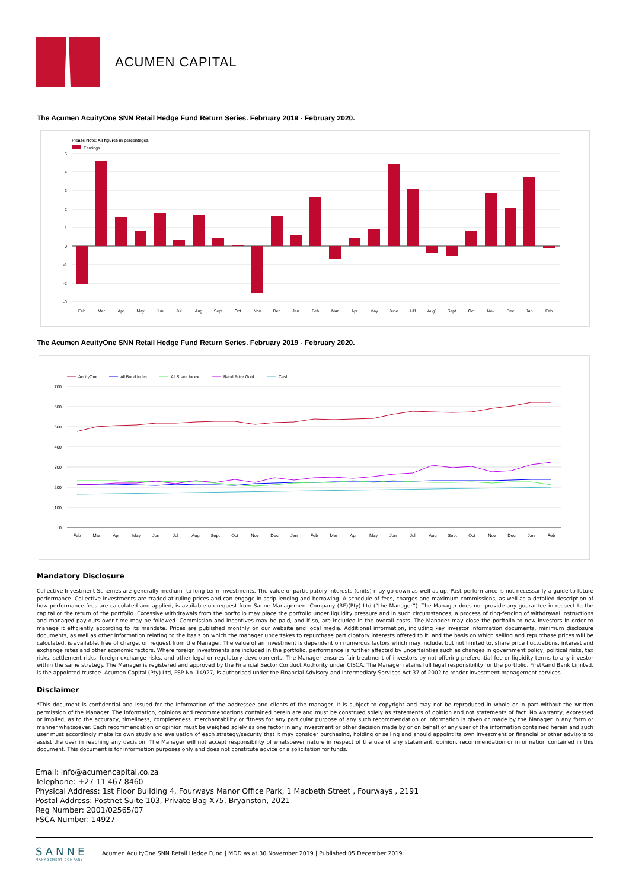ACUMEN CAPITAL
The Acumen AcuityOne SNN Retail Hedge Fund Return Series. February 2019 - February 2020.
Please Note: All figures in percentages.
Earnings
5
4
3
2
1
0
-1
-2
-3
Feb
Mar
Apr
May
Jun
Jul
Aug
Sept
Oct
Nov
Dec
Jan
Feb
Mar
Apr
May
June
Jul1
Aug1
Sept
Oct
Nov
Dec
Jan
Feb
The Acumen AcuityOne SNN Retail Hedge Fund Return Series. February 2019 - February 2020.
AcuityOne
All Bond Index
All Share Index
Rand Price Gold
Cash
700
600
500
400
300
200
100
0
Feb
Mar
Apr
May
Jun
Jul
Aug
Sept
Oct
Nov
Dec
Jan
Feb
Mar
Apr
May
Jun
Jul
Aug
Sept
Oct
Nov
Dec
Jan
Feb
Mandatory Disclosure
Collective Investment Schemes are generally medium- to long-term investments. The value of participatory interests (units) may go down as well as up. Past performance is not necessarily a guide to future performance. Collective investments are traded at ruling prices and can engage in scrip lending and borrowing. A schedule of fees, charges and maximum commissions, as well as a detailed description of how performance fees are calculated and applied, is available on request from Sanne Management Company (RF)(Pty) Ltd (“the Manager”). The Manager does not provide any guarantee in respect to the capital or the return of the portfolio. Excessive withdrawals from the porftolio may place the porftolio under liquidity pressure and in such circumstances, a process of ring-fencing of withdrawal instructions and managed pay-outs over time may be followed. Commission and incentives may be paid, and if so, are included in the overall costs. The Manager may close the porftolio to new investors in order to manage it efficiently according to its mandate. Prices are published monthly on our website and local media. Additional information, including key investor information documents, minimum disclosure documents, as well as other information relating to the basis on which the manager undertakes to repurchase participatory interests offered to it, and the basis on which selling and repurchase prices will be calculated, is available, free of charge, on request from the Manager. The value of an investment is dependent on numerous factors which may include, but not limited to, share price fluctuations, interest and exchange rates and other economic factors. Where foreign investments are included in the portfolio, performance is further affected by uncertainties such as changes in government policy, political risks, tax risks, settlement risks, foreign exchange risks, and other legal or regulatory developments. The Manager ensures fair treatment of investors by not offering preferential fee or liquidity terms to any investor within the same strategy. The Manager is registered and approved by the Financial Sector Conduct Authority under CISCA. The Manager retains full legal responsibility for the portfolio. FirstRand Bank Limited, is the appointed trustee. Acumen Capital (Pty) Ltd, FSP No. 14927, is authorised under the Financial Advisory and Intermediary Services Act 37 of 2002 to render investment management services.
Disclaimer
*This document is confidential and issued for the information of the addressee and clients of the manager. It is subject to copyright and may not be reproduced in whole or in part without the written permission of the Manager. The information, opinions and recommendations contained herein are and must be construed solely as statements of opinion and not statements of fact. No warranty, expressed or implied, as to the accuracy, timeliness, completeness, merchantability or fitness for any particular purpose of any such recommendation or information is given or made by the Manager in any form or manner whatsoever. Each recommendation or opinion must be weighed solely as one factor in any investment or other decision made by or on behalf of any user of the information contained herein and such user must accordingly make its own study and evaluation of each strategy/security that it may consider purchasing, holding or selling and should appoint its own investment or financial or other advisors to assist the user in reaching any decision. The Manager will not accept responsibility of whatsoever nature in respect of the use of any statement, opinion, recommendation or information contained in this document. This document is for information purposes only and does not constitute advice or a solicitation for funds.
Email: info@acumencapital.co.za
Telephone: +27 11 467 8460
Physical Address: 1st Floor Building 4, Fourways Manor Office Park, 1 Macbeth Street , Fourways , 2191
Postal Address: Postnet Suite 103, Private Bag X75, Bryanston, 2021
Reg Number: 2001/02565/07
FSCA Number: 14927
SANNE
MANAGEMENT COMPANY
Acumen AcuityOne SNN Retail Hedge Fund | MDD as at 30 November 2019 | Published:05 December 2019